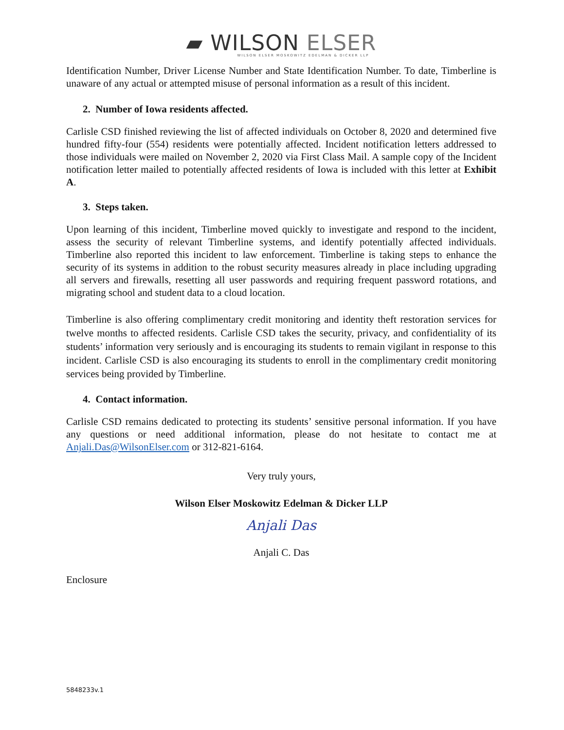▰ WILSON ELSER
WILSON ELSER MOSKOWITZ EDELMAN & DICKER LLP
Identification Number, Driver License Number and State Identification Number. To date, Timberline is unaware of any actual or attempted misuse of personal information as a result of this incident.
2. Number of Iowa residents affected.
Carlisle CSD finished reviewing the list of affected individuals on October 8, 2020 and determined five hundred fifty-four (554) residents were potentially affected. Incident notification letters addressed to those individuals were mailed on November 2, 2020 via First Class Mail. A sample copy of the Incident notification letter mailed to potentially affected residents of Iowa is included with this letter at Exhibit A.
3. Steps taken.
Upon learning of this incident, Timberline moved quickly to investigate and respond to the incident, assess the security of relevant Timberline systems, and identify potentially affected individuals. Timberline also reported this incident to law enforcement. Timberline is taking steps to enhance the security of its systems in addition to the robust security measures already in place including upgrading all servers and firewalls, resetting all user passwords and requiring frequent password rotations, and migrating school and student data to a cloud location.
Timberline is also offering complimentary credit monitoring and identity theft restoration services for twelve months to affected residents. Carlisle CSD takes the security, privacy, and confidentiality of its students’ information very seriously and is encouraging its students to remain vigilant in response to this incident. Carlisle CSD is also encouraging its students to enroll in the complimentary credit monitoring services being provided by Timberline.
4. Contact information.
Carlisle CSD remains dedicated to protecting its students’ sensitive personal information. If you have any questions or need additional information, please do not hesitate to contact me at Anjali.Das@WilsonElser.com or 312-821-6164.
Very truly yours,
Wilson Elser Moskowitz Edelman & Dicker LLP
Anjali Das
Anjali C. Das
Enclosure
5848233v.1